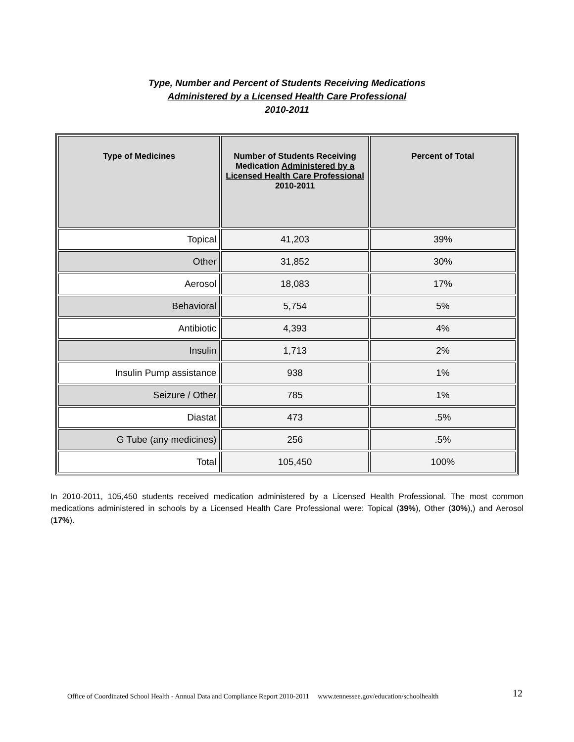Type, Number and Percent of Students Receiving Medications
Administered by a Licensed Health Care Professional
2010-2011
| Type of Medicines | Number of Students Receiving Medication Administered by a Licensed Health Care Professional 2010-2011 | Percent of Total |
| --- | --- | --- |
| Topical | 41,203 | 39% |
| Other | 31,852 | 30% |
| Aerosol | 18,083 | 17% |
| Behavioral | 5,754 | 5% |
| Antibiotic | 4,393 | 4% |
| Insulin | 1,713 | 2% |
| Insulin Pump assistance | 938 | 1% |
| Seizure / Other | 785 | 1% |
| Diastat | 473 | .5% |
| G Tube (any medicines) | 256 | .5% |
| Total | 105,450 | 100% |
In 2010-2011, 105,450 students received medication administered by a Licensed Health Professional. The most common medications administered in schools by a Licensed Health Care Professional were: Topical (39%), Other (30%),) and Aerosol (17%).
12 Office of Coordinated School Health - Annual Data and Compliance Report 2010-2011 www.tennessee.gov/education/schoolhealth